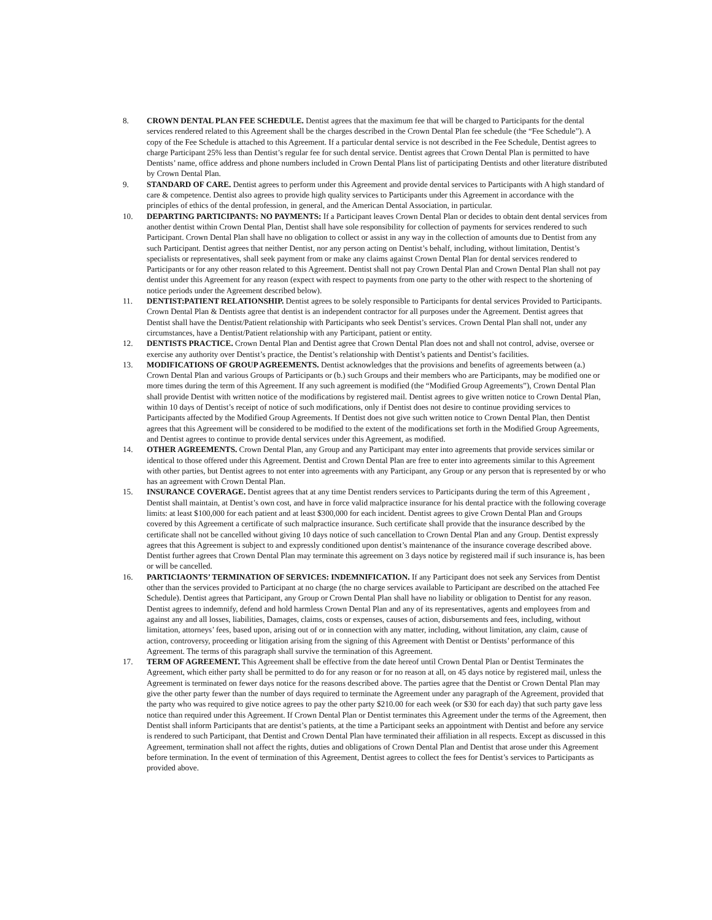8. CROWN DENTAL PLAN FEE SCHEDULE. Dentist agrees that the maximum fee that will be charged to Participants for the dental services rendered related to this Agreement shall be the charges described in the Crown Dental Plan fee schedule (the “Fee Schedule”). A copy of the Fee Schedule is attached to this Agreement. If a particular dental service is not described in the Fee Schedule, Dentist agrees to charge Participant 25% less than Dentist’s regular fee for such dental service. Dentist agrees that Crown Dental Plan is permitted to have Dentists’ name, office address and phone numbers included in Crown Dental Plans list of participating Dentists and other literature distributed by Crown Dental Plan.
9. STANDARD OF CARE. Dentist agrees to perform under this Agreement and provide dental services to Participants with A high standard of care & competence. Dentist also agrees to provide high quality services to Participants under this Agreement in accordance with the principles of ethics of the dental profession, in general, and the American Dental Association, in particular.
10. DEPARTING PARTICIPANTS: NO PAYMENTS: If a Participant leaves Crown Dental Plan or decides to obtain dent dental services from another dentist within Crown Dental Plan, Dentist shall have sole responsibility for collection of payments for services rendered to such Participant. Crown Dental Plan shall have no obligation to collect or assist in any way in the collection of amounts due to Dentist from any such Participant. Dentist agrees that neither Dentist, nor any person acting on Dentist’s behalf, including, without limitation, Dentist’s specialists or representatives, shall seek payment from or make any claims against Crown Dental Plan for dental services rendered to Participants or for any other reason related to this Agreement. Dentist shall not pay Crown Dental Plan and Crown Dental Plan shall not pay dentist under this Agreement for any reason (expect with respect to payments from one party to the other with respect to the shortening of notice periods under the Agreement described below).
11. DENTIST:PATIENT RELATIONSHIP. Dentist agrees to be solely responsible to Participants for dental services Provided to Participants. Crown Dental Plan & Dentists agree that dentist is an independent contractor for all purposes under the Agreement. Dentist agrees that Dentist shall have the Dentist/Patient relationship with Participants who seek Dentist’s services. Crown Dental Plan shall not, under any circumstances, have a Dentist/Patient relationship with any Participant, patient or entity.
12. DENTISTS PRACTICE. Crown Dental Plan and Dentist agree that Crown Dental Plan does not and shall not control, advise, oversee or exercise any authority over Dentist’s practice, the Dentist’s relationship with Dentist’s patients and Dentist’s facilities.
13. MODIFICATIONS OF GROUP AGREEMENTS. Dentist acknowledges that the provisions and benefits of agreements between (a.) Crown Dental Plan and various Groups of Participants or (b.) such Groups and their members who are Participants, may be modified one or more times during the term of this Agreement. If any such agreement is modified (the “Modified Group Agreements”), Crown Dental Plan shall provide Dentist with written notice of the modifications by registered mail. Dentist agrees to give written notice to Crown Dental Plan, within 10 days of Dentist’s receipt of notice of such modifications, only if Dentist does not desire to continue providing services to Participants affected by the Modified Group Agreements. If Dentist does not give such written notice to Crown Dental Plan, then Dentist agrees that this Agreement will be considered to be modified to the extent of the modifications set forth in the Modified Group Agreements, and Dentist agrees to continue to provide dental services under this Agreement, as modified.
14. OTHER AGREEMENTS. Crown Dental Plan, any Group and any Participant may enter into agreements that provide services similar or identical to those offered under this Agreement. Dentist and Crown Dental Plan are free to enter into agreements similar to this Agreement with other parties, but Dentist agrees to not enter into agreements with any Participant, any Group or any person that is represented by or who has an agreement with Crown Dental Plan.
15. INSURANCE COVERAGE. Dentist agrees that at any time Dentist renders services to Participants during the term of this Agreement , Dentist shall maintain, at Dentist’s own cost, and have in force valid malpractice insurance for his dental practice with the following coverage limits: at least $100,000 for each patient and at least $300,000 for each incident. Dentist agrees to give Crown Dental Plan and Groups covered by this Agreement a certificate of such malpractice insurance. Such certificate shall provide that the insurance described by the certificate shall not be cancelled without giving 10 days notice of such cancellation to Crown Dental Plan and any Group. Dentist expressly agrees that this Agreement is subject to and expressly conditioned upon dentist’s maintenance of the insurance coverage described above. Dentist further agrees that Crown Dental Plan may terminate this agreement on 3 days notice by registered mail if such insurance is, has been or will be cancelled.
16. PARTICIAONTS’ TERMINATION OF SERVICES: INDEMNIFICATION. If any Participant does not seek any Services from Dentist other than the services provided to Participant at no charge (the no charge services available to Participant are described on the attached Fee Schedule). Dentist agrees that Participant, any Group or Crown Dental Plan shall have no liability or obligation to Dentist for any reason. Dentist agrees to indemnify, defend and hold harmless Crown Dental Plan and any of its representatives, agents and employees from and against any and all losses, liabilities, Damages, claims, costs or expenses, causes of action, disbursements and fees, including, without limitation, attorneys’ fees, based upon, arising out of or in connection with any matter, including, without limitation, any claim, cause of action, controversy, proceeding or litigation arising from the signing of this Agreement with Dentist or Dentists’ performance of this Agreement. The terms of this paragraph shall survive the termination of this Agreement.
17. TERM OF AGREEMENT. This Agreement shall be effective from the date hereof until Crown Dental Plan or Dentist Terminates the Agreement, which either party shall be permitted to do for any reason or for no reason at all, on 45 days notice by registered mail, unless the Agreement is terminated on fewer days notice for the reasons described above. The parties agree that the Dentist or Crown Dental Plan may give the other party fewer than the number of days required to terminate the Agreement under any paragraph of the Agreement, provided that the party who was required to give notice agrees to pay the other party $210.00 for each week (or $30 for each day) that such party gave less notice than required under this Agreement. If Crown Dental Plan or Dentist terminates this Agreement under the terms of the Agreement, then Dentist shall inform Participants that are dentist’s patients, at the time a Participant seeks an appointment with Dentist and before any service is rendered to such Participant, that Dentist and Crown Dental Plan have terminated their affiliation in all respects. Except as discussed in this Agreement, termination shall not affect the rights, duties and obligations of Crown Dental Plan and Dentist that arose under this Agreement before termination. In the event of termination of this Agreement, Dentist agrees to collect the fees for Dentist’s services to Participants as provided above.